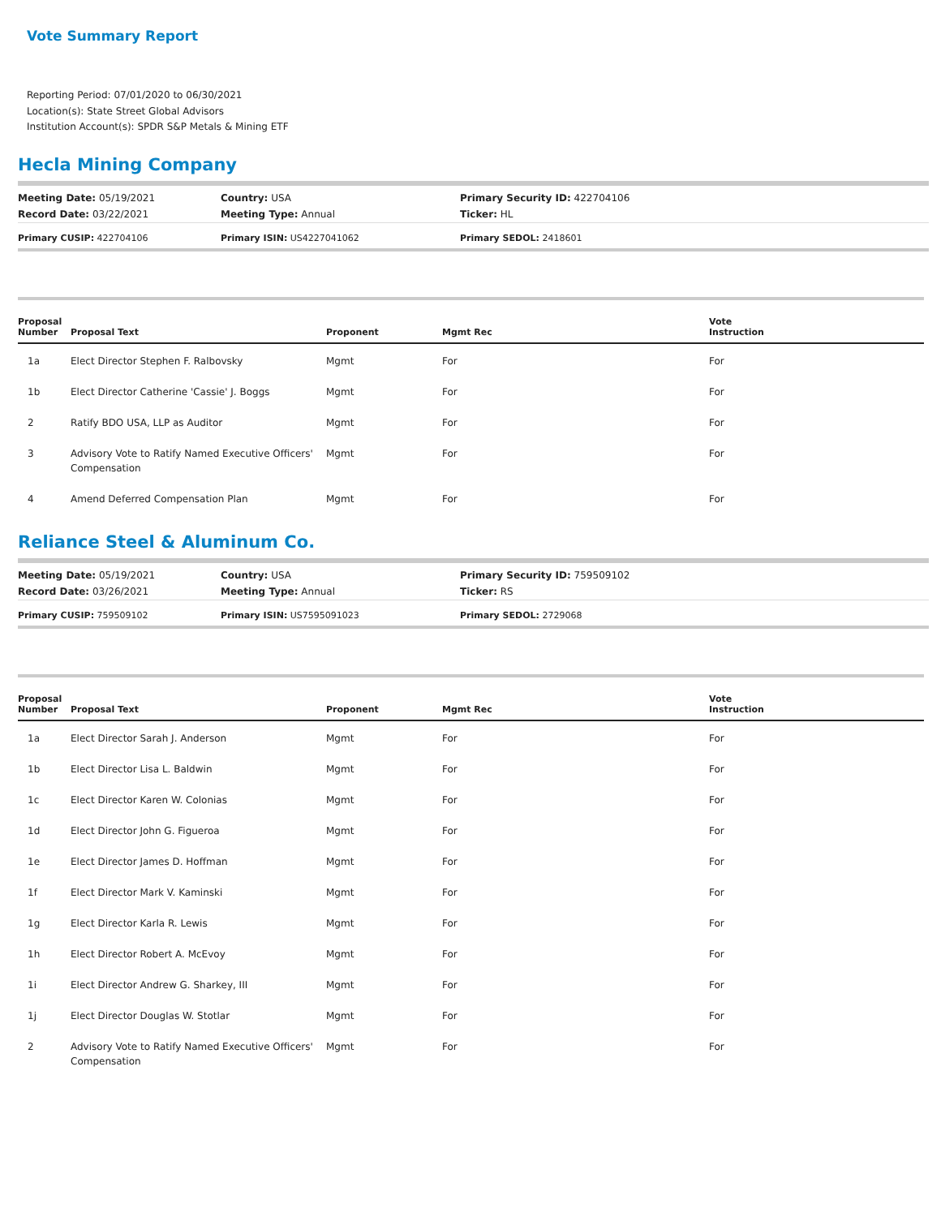Vote Summary Report
Reporting Period: 07/01/2020 to 06/30/2021
Location(s): State Street Global Advisors
Institution Account(s): SPDR S&P Metals & Mining ETF
Hecla Mining Company
| Meeting Date: 05/19/2021 | Country: USA | Primary Security ID: 422704106 |
| Record Date: 03/22/2021 | Meeting Type: Annual | Ticker: HL |
| Primary CUSIP: 422704106 | Primary ISIN: US4227041062 | Primary SEDOL: 2418601 |
| Proposal Number | Proposal Text | Proponent | Mgmt Rec | Vote Instruction |
| --- | --- | --- | --- | --- |
| 1a | Elect Director Stephen F. Ralbovsky | Mgmt | For | For |
| 1b | Elect Director Catherine 'Cassie' J. Boggs | Mgmt | For | For |
| 2 | Ratify BDO USA, LLP as Auditor | Mgmt | For | For |
| 3 | Advisory Vote to Ratify Named Executive Officers' Compensation | Mgmt | For | For |
| 4 | Amend Deferred Compensation Plan | Mgmt | For | For |
Reliance Steel & Aluminum Co.
| Meeting Date: 05/19/2021 | Country: USA | Primary Security ID: 759509102 |
| Record Date: 03/26/2021 | Meeting Type: Annual | Ticker: RS |
| Primary CUSIP: 759509102 | Primary ISIN: US7595091023 | Primary SEDOL: 2729068 |
| Proposal Number | Proposal Text | Proponent | Mgmt Rec | Vote Instruction |
| --- | --- | --- | --- | --- |
| 1a | Elect Director Sarah J. Anderson | Mgmt | For | For |
| 1b | Elect Director Lisa L. Baldwin | Mgmt | For | For |
| 1c | Elect Director Karen W. Colonias | Mgmt | For | For |
| 1d | Elect Director John G. Figueroa | Mgmt | For | For |
| 1e | Elect Director James D. Hoffman | Mgmt | For | For |
| 1f | Elect Director Mark V. Kaminski | Mgmt | For | For |
| 1g | Elect Director Karla R. Lewis | Mgmt | For | For |
| 1h | Elect Director Robert A. McEvoy | Mgmt | For | For |
| 1i | Elect Director Andrew G. Sharkey, III | Mgmt | For | For |
| 1j | Elect Director Douglas W. Stotlar | Mgmt | For | For |
| 2 | Advisory Vote to Ratify Named Executive Officers' Compensation | Mgmt | For | For |